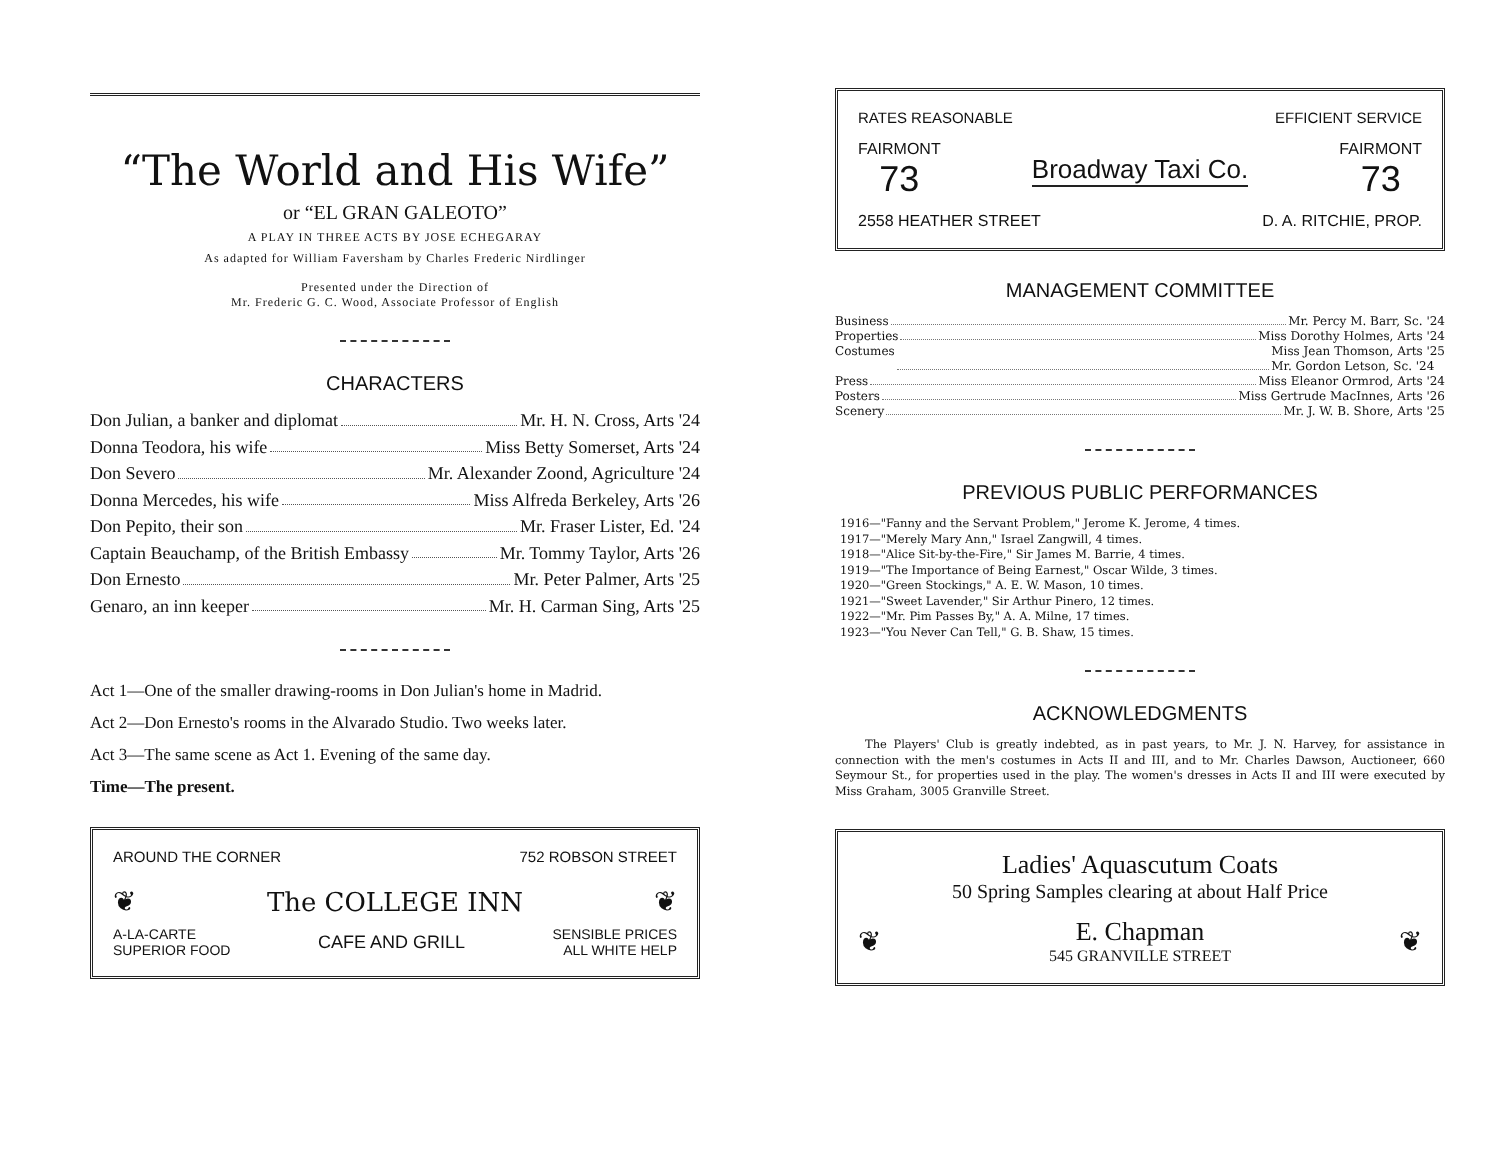“The World and His Wife”
or “EL GRAN GALEOTO”
A PLAY IN THREE ACTS BY JOSE ECHEGARAY
As adapted for William Faversham by Charles Frederic Nirdlinger
Presented under the Direction of
Mr. Frederic G. C. Wood, Associate Professor of English
CHARACTERS
Don Julian, a banker and diplomat Mr. H. N. Cross, Arts '24
Donna Teodora, his wife Miss Betty Somerset, Arts '24
Don Severo Mr. Alexander Zoond, Agriculture '24
Donna Mercedes, his wife Miss Alfreda Berkeley, Arts '26
Don Pepito, their son Mr. Fraser Lister, Ed. '24
Captain Beauchamp, of the British Embassy Mr. Tommy Taylor, Arts '26
Don Ernesto Mr. Peter Palmer, Arts '25
Genaro, an inn keeper Mr. H. Carman Sing, Arts '25
Act 1—One of the smaller drawing-rooms in Don Julian's home in Madrid.
Act 2—Don Ernesto's rooms in the Alvarado Studio. Two weeks later.
Act 3—The same scene as Act 1. Evening of the same day.
Time—The present.
AROUND THE CORNER 752 ROBSON STREET
❦ The COLLEGE INN ❦
A-LA-CARTE
SUPERIOR FOOD CAFE AND GRILL SENSIBLE PRICES
ALL WHITE HELP
RATES REASONABLE EFFICIENT SERVICE
FAIRMONT
73 Broadway Taxi Co. FAIRMONT
73
2558 HEATHER STREET D. A. RITCHIE, PROP.
MANAGEMENT COMMITTEE
Business Mr. Percy M. Barr, Sc. '24
Properties Miss Dorothy Holmes, Arts '24
Costumes Miss Jean Thomson, Arts '25
Mr. Gordon Letson, Sc. '24
Press Miss Eleanor Ormrod, Arts '24
Posters Miss Gertrude MacInnes, Arts '26
Scenery Mr. J. W. B. Shore, Arts '25
PREVIOUS PUBLIC PERFORMANCES
1916—"Fanny and the Servant Problem," Jerome K. Jerome, 4 times.
1917—"Merely Mary Ann," Israel Zangwill, 4 times.
1918—"Alice Sit-by-the-Fire," Sir James M. Barrie, 4 times.
1919—"The Importance of Being Earnest," Oscar Wilde, 3 times.
1920—"Green Stockings," A. E. W. Mason, 10 times.
1921—"Sweet Lavender," Sir Arthur Pinero, 12 times.
1922—"Mr. Pim Passes By," A. A. Milne, 17 times.
1923—"You Never Can Tell," G. B. Shaw, 15 times.
ACKNOWLEDGMENTS
The Players' Club is greatly indebted, as in past years, to Mr. J. N. Harvey, for assistance in connection with the men's costumes in Acts II and III, and to Mr. Charles Dawson, Auctioneer, 660 Seymour St., for properties used in the play. The women's dresses in Acts II and III were executed by Miss Graham, 3005 Granville Street.
Ladies' Aquascutum Coats
50 Spring Samples clearing at about Half Price
❦ E. Chapman
545 GRANVILLE STREET ❦